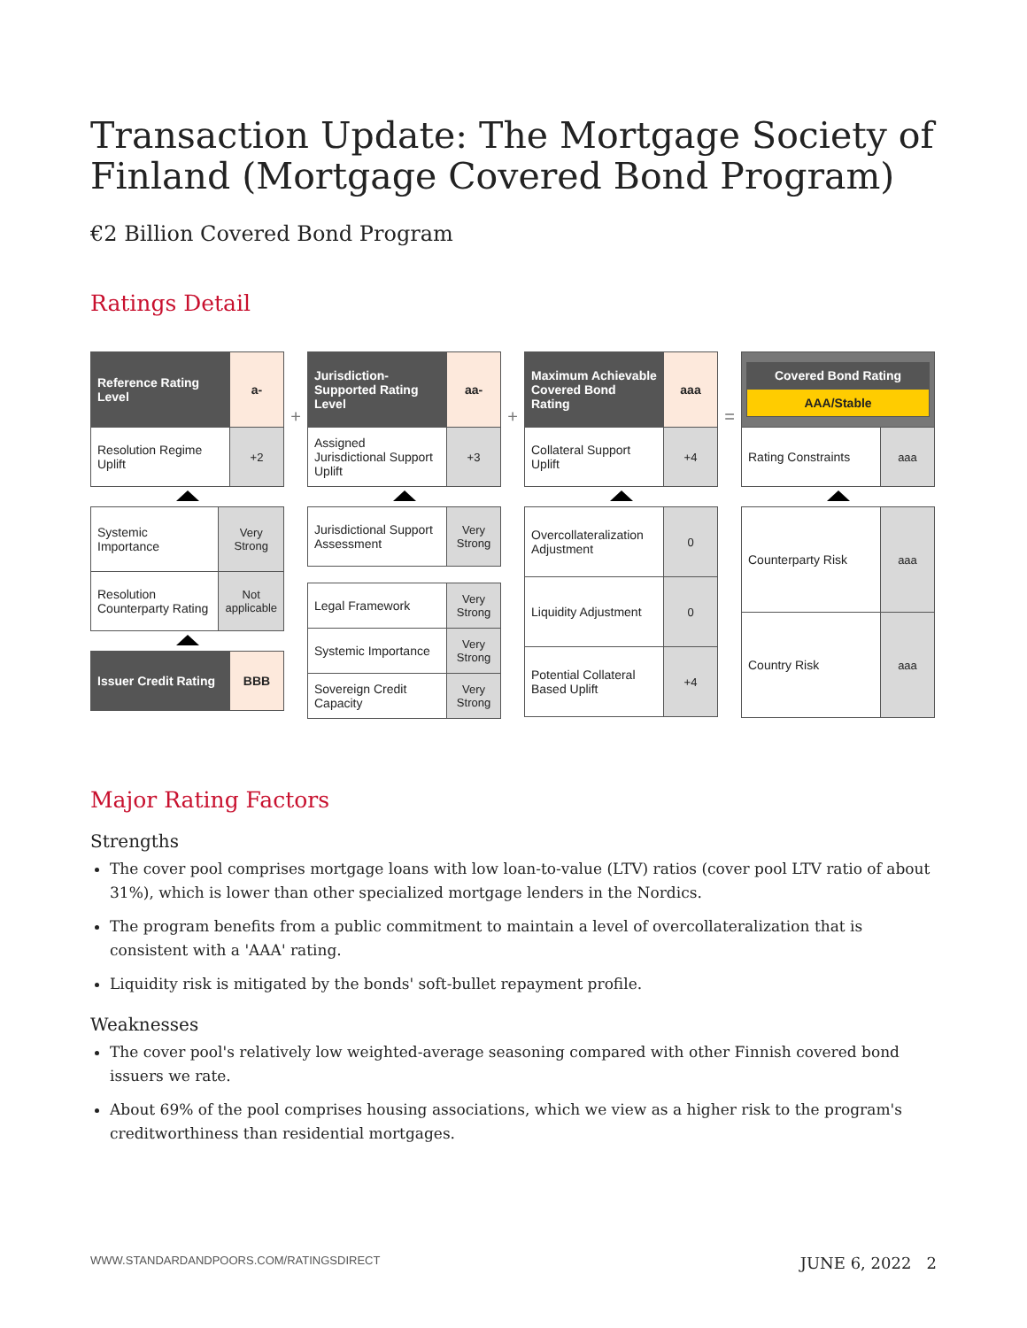Transaction Update: The Mortgage Society of Finland (Mortgage Covered Bond Program)
€2 Billion Covered Bond Program
Ratings Detail
| Reference Rating Level | a- |
| Resolution Regime Uplift | +2 |
| Systemic Importance | Very Strong |
| Resolution Counterparty Rating | Not applicable |
| Issuer Credit Rating | BBB |
+
| Jurisdiction-Supported Rating Level | aa- |
| Assigned Jurisdictional Support Uplift | +3 |
| Jurisdictional Support Assessment | Very Strong |
| Legal Framework | Very Strong |
| Systemic Importance | Very Strong |
| Sovereign Credit Capacity | Very Strong |
+
| Maximum Achievable Covered Bond Rating | aaa |
| Collateral Support Uplift | +4 |
| Overcollateralization Adjustment | 0 |
| Liquidity Adjustment | 0 |
| Potential Collateral Based Uplift | +4 |
=
| Covered Bond Rating AAA/Stable | |
| Rating Constraints | aaa |
| Counterparty Risk | aaa |
| Country Risk | aaa |
Major Rating Factors
Strengths
The cover pool comprises mortgage loans with low loan-to-value (LTV) ratios (cover pool LTV ratio of about 31%), which is lower than other specialized mortgage lenders in the Nordics.
The program benefits from a public commitment to maintain a level of overcollateralization that is consistent with a 'AAA' rating.
Liquidity risk is mitigated by the bonds' soft-bullet repayment profile.
Weaknesses
The cover pool's relatively low weighted-average seasoning compared with other Finnish covered bond issuers we rate.
About 69% of the pool comprises housing associations, which we view as a higher risk to the program's creditworthiness than residential mortgages.
WWW.STANDARDANDPOORS.COM/RATINGSDIRECT JUNE 6, 2022 2